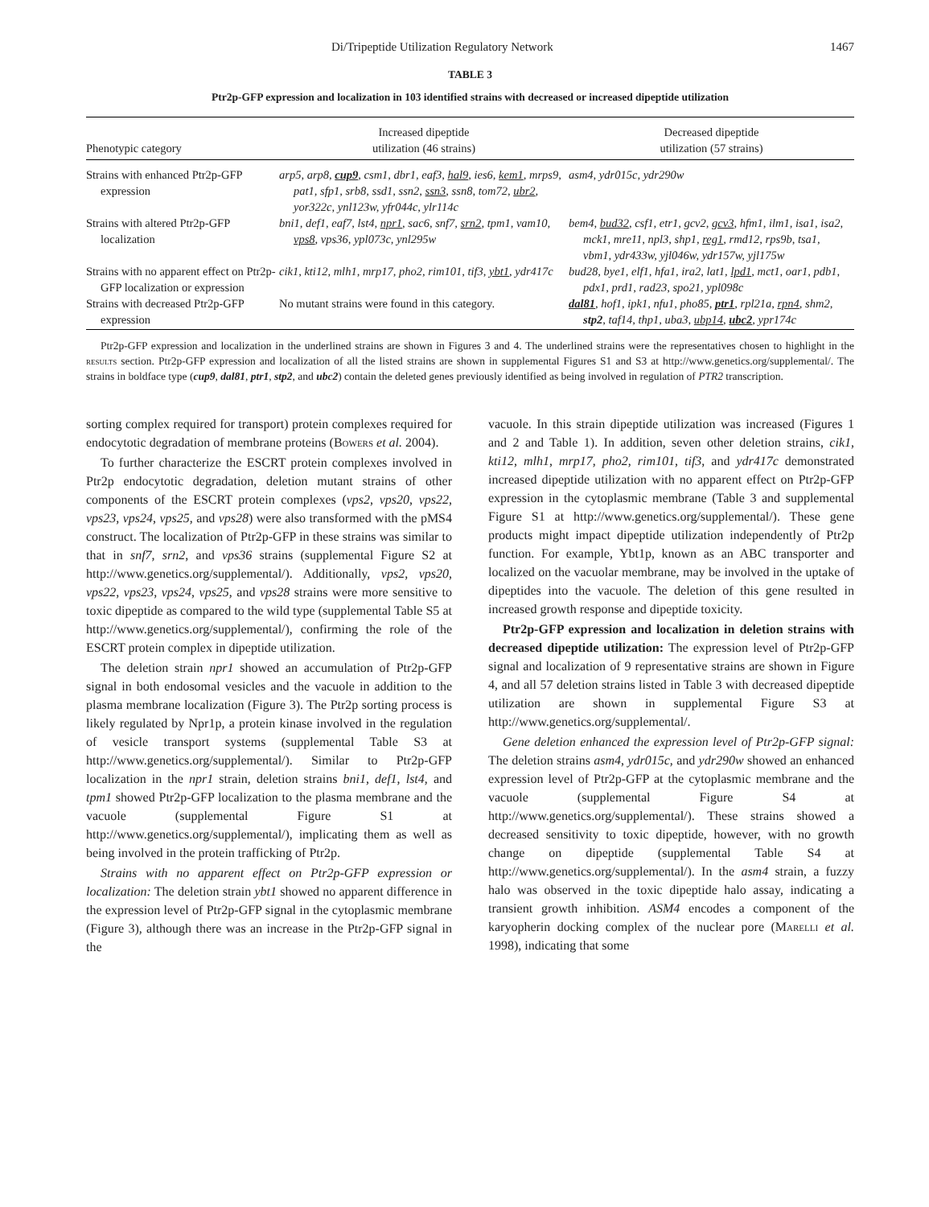Di/Tripeptide Utilization Regulatory Network 1467
TABLE 3
Ptr2p-GFP expression and localization in 103 identified strains with decreased or increased dipeptide utilization
| Phenotypic category | Increased dipeptide utilization (46 strains) | Decreased dipeptide utilization (57 strains) |
| --- | --- | --- |
| Strains with enhanced Ptr2p-GFP expression | arp5, arp8, cup9 , csm1, dbr1, eaf3, hal9 , ies6, kem1 , mrps9, pat1, sfp1, srb8, ssd1, ssn2, ssn3 , ssn8, tom72, ubr2 , yor322c, ynl123w, yfr044c, ylr114c | asm4, ydr015c, ydr290w |
| Strains with altered Ptr2p-GFP localization | bni1, def1, eaf7, lst4, npr1 , sac6, snf7, srn2 , tpm1, vam10, vps8 , vps36, ypl073c, ynl295w | bem4, bud32 , csf1, etr1, gcv2, gcv3 , hfm1, ilm1, isa1, isa2, mck1, mre11, npl3, shp1, reg1 , rmd12, rps9b, tsa1, vbm1, ydr433w, yjl046w, ydr157w, yjl175w |
| Strains with no apparent effect on Ptr2p-GFP localization or expression | cik1, kti12, mlh1, mrp17, pho2, rim101, tif3, ybt1 , ydr417c | bud28, bye1, elf1, hfa1, ira2, lat1, lpd1 , mct1, oar1, pdb1, pdx1, prd1, rad23, spo21, ypl098c |
| Strains with decreased Ptr2p-GFP expression | No mutant strains were found in this category. | dal81 , hof1, ipk1, nfu1, pho85, ptr1 , rpl21a, rpn4 , shm2, stp2 , taf14, thp1, uba3, ubp14 , ubc2 , ypr174c |
Ptr2p-GFP expression and localization in the underlined strains are shown in Figures 3 and 4. The underlined strains were the representatives chosen to highlight in the results section. Ptr2p-GFP expression and localization of all the listed strains are shown in supplemental Figures S1 and S3 at http://www.genetics.org/supplemental/. The strains in boldface type (cup9, dal81, ptr1, stp2, and ubc2) contain the deleted genes previously identified as being involved in regulation of PTR2 transcription.
sorting complex required for transport) protein complexes required for endocytotic degradation of membrane proteins (Bowers et al. 2004).
To further characterize the ESCRT protein complexes involved in Ptr2p endocytotic degradation, deletion mutant strains of other components of the ESCRT protein complexes (vps2, vps20, vps22, vps23, vps24, vps25, and vps28) were also transformed with the pMS4 construct. The localization of Ptr2p-GFP in these strains was similar to that in snf7, srn2, and vps36 strains (supplemental Figure S2 at http://www.genetics.org/supplemental/). Additionally, vps2, vps20, vps22, vps23, vps24, vps25, and vps28 strains were more sensitive to toxic dipeptide as compared to the wild type (supplemental Table S5 at http://www.genetics.org/supplemental/), confirming the role of the ESCRT protein complex in dipeptide utilization.
The deletion strain npr1 showed an accumulation of Ptr2p-GFP signal in both endosomal vesicles and the vacuole in addition to the plasma membrane localization (Figure 3). The Ptr2p sorting process is likely regulated by Npr1p, a protein kinase involved in the regulation of vesicle transport systems (supplemental Table S3 at http://www.genetics.org/supplemental/). Similar to Ptr2p-GFP localization in the npr1 strain, deletion strains bni1, def1, lst4, and tpm1 showed Ptr2p-GFP localization to the plasma membrane and the vacuole (supplemental Figure S1 at http://www.genetics.org/supplemental/), implicating them as well as being involved in the protein trafficking of Ptr2p.
Strains with no apparent effect on Ptr2p-GFP expression or localization: The deletion strain ybt1 showed no apparent difference in the expression level of Ptr2p-GFP signal in the cytoplasmic membrane (Figure 3), although there was an increase in the Ptr2p-GFP signal in the
vacuole. In this strain dipeptide utilization was increased (Figures 1 and 2 and Table 1). In addition, seven other deletion strains, cik1, kti12, mlh1, mrp17, pho2, rim101, tif3, and ydr417c demonstrated increased dipeptide utilization with no apparent effect on Ptr2p-GFP expression in the cytoplasmic membrane (Table 3 and supplemental Figure S1 at http://www.genetics.org/supplemental/). These gene products might impact dipeptide utilization independently of Ptr2p function. For example, Ybt1p, known as an ABC transporter and localized on the vacuolar membrane, may be involved in the uptake of dipeptides into the vacuole. The deletion of this gene resulted in increased growth response and dipeptide toxicity.
Ptr2p-GFP expression and localization in deletion strains with decreased dipeptide utilization: The expression level of Ptr2p-GFP signal and localization of 9 representative strains are shown in Figure 4, and all 57 deletion strains listed in Table 3 with decreased dipeptide utilization are shown in supplemental Figure S3 at http://www.genetics.org/supplemental/.
Gene deletion enhanced the expression level of Ptr2p-GFP signal: The deletion strains asm4, ydr015c, and ydr290w showed an enhanced expression level of Ptr2p-GFP at the cytoplasmic membrane and the vacuole (supplemental Figure S4 at http://www.genetics.org/supplemental/). These strains showed a decreased sensitivity to toxic dipeptide, however, with no growth change on dipeptide (supplemental Table S4 at http://www.genetics.org/supplemental/). In the asm4 strain, a fuzzy halo was observed in the toxic dipeptide halo assay, indicating a transient growth inhibition. ASM4 encodes a component of the karyopherin docking complex of the nuclear pore (Marelli et al. 1998), indicating that some